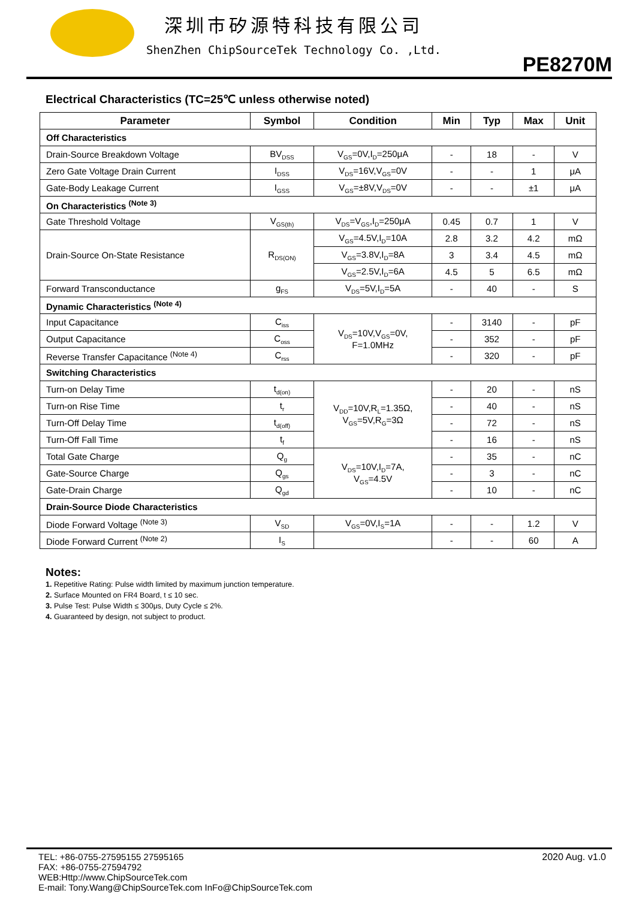深圳市矽源特科技有限公司
ShenZhen ChipSourceTek Technology Co. ,Ltd.
PE8270M
Electrical Characteristics (TC=25℃ unless otherwise noted)
| Parameter | Symbol | Condition | Min | Typ | Max | Unit |
| --- | --- | --- | --- | --- | --- | --- |
| Off Characteristics | | | | | | |
| Drain-Source Breakdown Voltage | BV<sub>DSS</sub> | V<sub>GS</sub>=0V,I<sub>D</sub>=250μA | - | 18 | - | V |
| Zero Gate Voltage Drain Current | I<sub>DSS</sub> | V<sub>DS</sub>=16V,V<sub>GS</sub>=0V | - | - | 1 | μA |
| Gate-Body Leakage Current | I<sub>GSS</sub> | V<sub>GS</sub>=±8V,V<sub>DS</sub>=0V | - | - | ±1 | μA |
| On Characteristics <sup>(Note 3)</sup> | | | | | | |
| Gate Threshold Voltage | V<sub>GS(th)</sub> | V<sub>DS</sub>=V<sub>GS</sub>,I<sub>D</sub>=250μA | 0.45 | 0.7 | 1 | V |
| Drain-Source On-State Resistance | R<sub>DS(ON)</sub> | V<sub>GS</sub>=4.5V,I<sub>D</sub>=10A | 2.8 | 3.2 | 4.2 | mΩ |
| | | V<sub>GS</sub>=3.8V,I<sub>D</sub>=8A | 3 | 3.4 | 4.5 | mΩ |
| | | V<sub>GS</sub>=2.5V,I<sub>D</sub>=6A | 4.5 | 5 | 6.5 | mΩ |
| Forward Transconductance | g<sub>FS</sub> | V<sub>DS</sub>=5V,I<sub>D</sub>=5A | - | 40 | - | S |
| Dynamic Characteristics <sup>(Note 4)</sup> | | | | | | |
| Input Capacitance | C<sub>iss</sub> | V<sub>DS</sub>=10V,V<sub>GS</sub>=0V, F=1.0MHz | - | 3140 | - | pF |
| Output Capacitance | C<sub>oss</sub> | | - | 352 | - | pF |
| Reverse Transfer Capacitance <sup>(Note 4)</sup> | C<sub>rss</sub> | | - | 320 | - | pF |
| Switching Characteristics | | | | | | |
| Turn-on Delay Time | t<sub>d(on)</sub> | V<sub>DD</sub>=10V,R<sub>L</sub>=1.35Ω, V<sub>GS</sub>=5V,R<sub>G</sub>=3Ω | - | 20 | - | nS |
| Turn-on Rise Time | t<sub>r</sub> | | - | 40 | - | nS |
| Turn-Off Delay Time | t<sub>d(off)</sub> | | - | 72 | - | nS |
| Turn-Off Fall Time | t<sub>f</sub> | | - | 16 | - | nS |
| Total Gate Charge | Q<sub>g</sub> | V<sub>DS</sub>=10V,I<sub>D</sub>=7A, V<sub>GS</sub>=4.5V | - | 35 | - | nC |
| Gate-Source Charge | Q<sub>gs</sub> | | - | 3 | - | nC |
| Gate-Drain Charge | Q<sub>gd</sub> | | - | 10 | - | nC |
| Drain-Source Diode Characteristics | | | | | | |
| Diode Forward Voltage <sup>(Note 3)</sup> | V<sub>SD</sub> | V<sub>GS</sub>=0V,I<sub>S</sub>=1A | - | - | 1.2 | V |
| Diode Forward Current <sup>(Note 2)</sup> | I<sub>S</sub> | | - | - | 60 | A |
Notes:
1. Repetitive Rating: Pulse width limited by maximum junction temperature.
2. Surface Mounted on FR4 Board, t ≤ 10 sec.
3. Pulse Test: Pulse Width ≤ 300μs, Duty Cycle ≤ 2%.
4. Guaranteed by design, not subject to product.
TEL: +86-0755-27595155 27595165
FAX: +86-0755-27594792
WEB:Http://www.ChipSourceTek.com
E-mail: Tony.Wang@ChipSourceTek.com InFo@ChipSourceTek.com
2020 Aug. v1.0